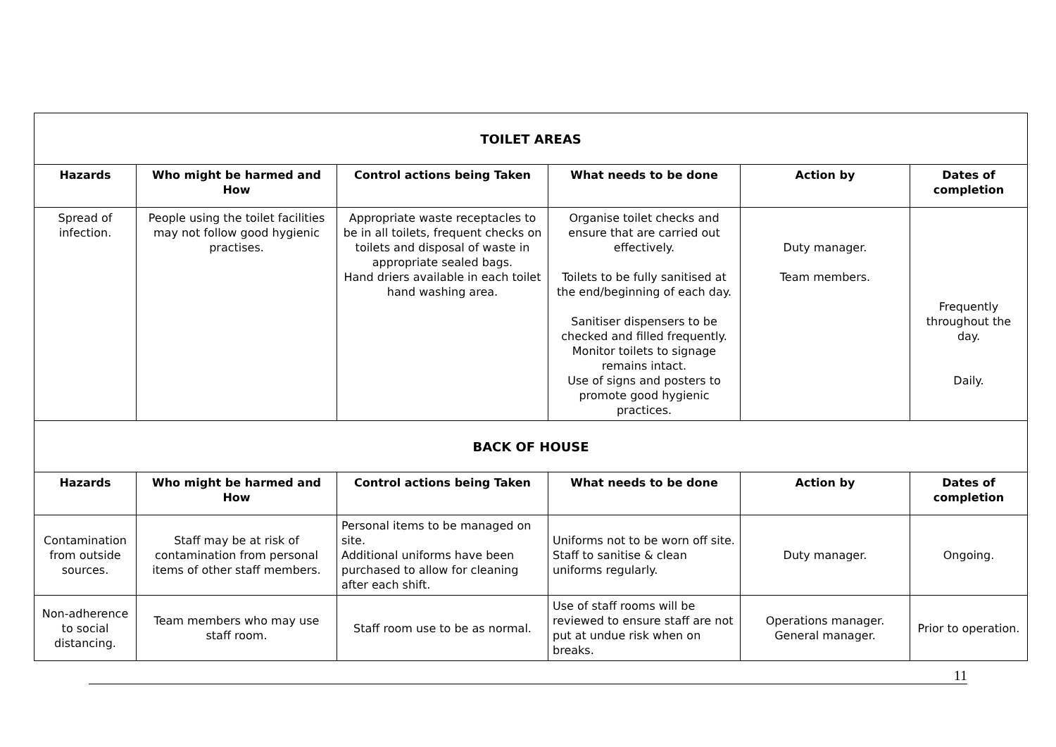| TOILET AREAS | | | | | |
| Hazards | Who might be harmed and How | Control actions being Taken | What needs to be done | Action by | Dates of completion |
| Spread of infection. | People using the toilet facilities may not follow good hygienic practises. | Appropriate waste receptacles to be in all toilets, frequent checks on toilets and disposal of waste in appropriate sealed bags. Hand driers available in each toilet hand washing area. | Organise toilet checks and ensure that are carried out effectively. Toilets to be fully sanitised at the end/beginning of each day. Sanitiser dispensers to be checked and filled frequently. Monitor toilets to signage remains intact. Use of signs and posters to promote good hygienic practices. | Duty manager. Team members. | Frequently throughout the day. Daily. |
| BACK OF HOUSE | | | | | |
| Hazards | Who might be harmed and How | Control actions being Taken | What needs to be done | Action by | Dates of completion |
| Contamination from outside sources. | Staff may be at risk of contamination from personal items of other staff members. | Personal items to be managed on site. Additional uniforms have been purchased to allow for cleaning after each shift. | Uniforms not to be worn off site. Staff to sanitise & clean uniforms regularly. | Duty manager. | Ongoing. |
| Non-adherence to social distancing. | Team members who may use staff room. | Staff room use to be as normal. | Use of staff rooms will be reviewed to ensure staff are not put at undue risk when on breaks. | Operations manager. General manager. | Prior to operation. |
11